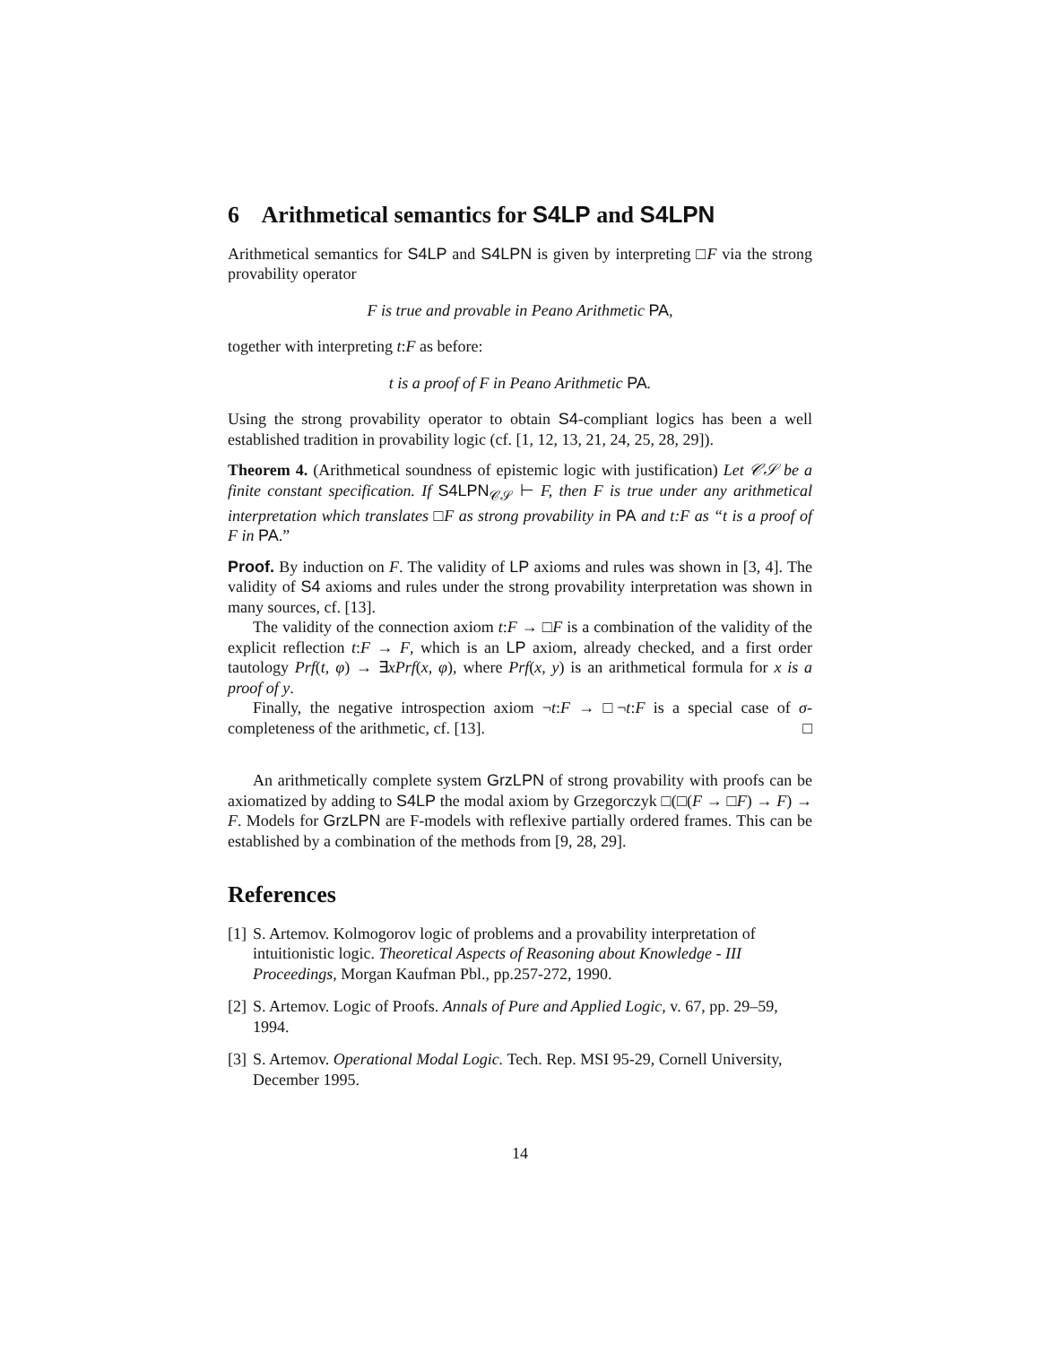6 Arithmetical semantics for S4LP and S4LPN
Arithmetical semantics for S4LP and S4LPN is given by interpreting □F via the strong provability operator
F is true and provable in Peano Arithmetic PA,
together with interpreting t:F as before:
t is a proof of F in Peano Arithmetic PA.
Using the strong provability operator to obtain S4-compliant logics has been a well established tradition in provability logic (cf. [1, 12, 13, 21, 24, 25, 28, 29]).
Theorem 4. (Arithmetical soundness of epistemic logic with justification) Let 𝒞𝒮 be a finite constant specification. If S4LPN<sub>𝒞𝒮</sub> ⊢ F, then F is true under any arithmetical interpretation which translates □F as strong provability in PA and t:F as “t is a proof of F in PA.”
Proof. By induction on F. The validity of LP axioms and rules was shown in [3, 4]. The validity of S4 axioms and rules under the strong provability interpretation was shown in many sources, cf. [13].
The validity of the connection axiom t:F → □F is a combination of the validity of the explicit reflection t:F → F, which is an LP axiom, already checked, and a first order tautology Prf(t, φ) → ∃xPrf(x, φ), where Prf(x, y) is an arithmetical formula for x is a proof of y.
Finally, the negative introspection axiom ¬t:F → □¬t:F is a special case of σ-completeness of the arithmetic, cf. [13]. □
An arithmetically complete system GrzLPN of strong provability with proofs can be axiomatized by adding to S4LP the modal axiom by Grzegorczyk □(□(F → □F) → F) → F. Models for GrzLPN are F-models with reflexive partially ordered frames. This can be established by a combination of the methods from [9, 28, 29].
References
[1] S. Artemov. Kolmogorov logic of problems and a provability interpretation of intuitionistic logic. Theoretical Aspects of Reasoning about Knowledge - III Proceedings, Morgan Kaufman Pbl., pp.257-272, 1990.
[2] S. Artemov. Logic of Proofs. Annals of Pure and Applied Logic, v. 67, pp. 29–59, 1994.
[3] S. Artemov. Operational Modal Logic. Tech. Rep. MSI 95-29, Cornell University, December 1995.
14